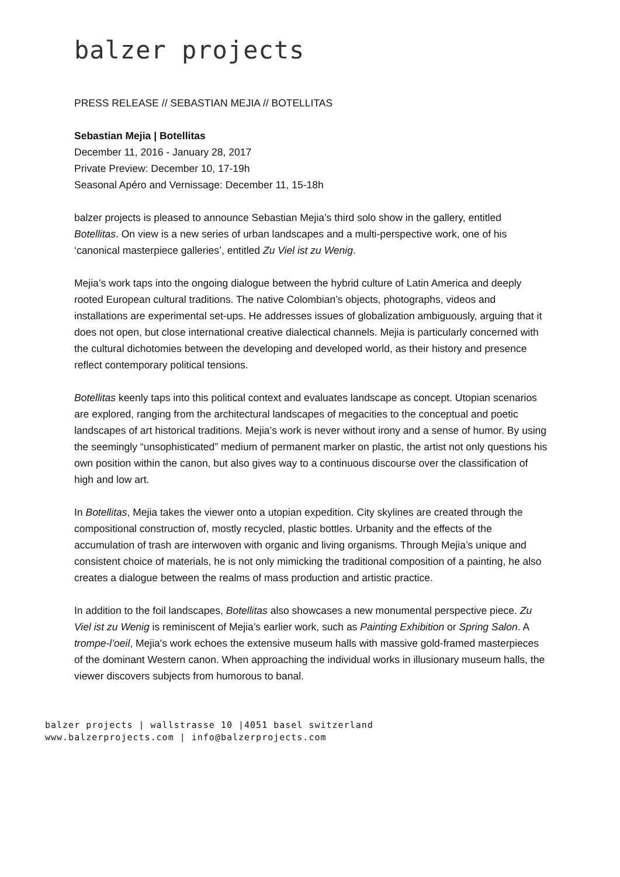balzer projects
PRESS RELEASE // SEBASTIAN MEJIA // BOTELLITAS
Sebastian Mejia | Botellitas
December 11, 2016 - January 28, 2017
Private Preview: December 10, 17-19h
Seasonal Apéro and Vernissage: December 11, 15-18h
balzer projects is pleased to announce Sebastian Mejia’s third solo show in the gallery, entitled Botellitas. On view is a new series of urban landscapes and a multi-perspective work, one of his ‘canonical masterpiece galleries’, entitled Zu Viel ist zu Wenig.
Mejia’s work taps into the ongoing dialogue between the hybrid culture of Latin America and deeply rooted European cultural traditions. The native Colombian’s objects, photographs, videos and installations are experimental set-ups. He addresses issues of globalization ambiguously, arguing that it does not open, but close international creative dialectical channels. Mejia is particularly concerned with the cultural dichotomies between the developing and developed world, as their history and presence reflect contemporary political tensions.
Botellitas keenly taps into this political context and evaluates landscape as concept. Utopian scenarios are explored, ranging from the architectural landscapes of megacities to the conceptual and poetic landscapes of art historical traditions. Mejia’s work is never without irony and a sense of humor. By using the seemingly “unsophisticated” medium of permanent marker on plastic, the artist not only questions his own position within the canon, but also gives way to a continuous discourse over the classification of high and low art.
In Botellitas, Mejia takes the viewer onto a utopian expedition. City skylines are created through the compositional construction of, mostly recycled, plastic bottles. Urbanity and the effects of the accumulation of trash are interwoven with organic and living organisms. Through Mejia’s unique and consistent choice of materials, he is not only mimicking the traditional composition of a painting, he also creates a dialogue between the realms of mass production and artistic practice.
In addition to the foil landscapes, Botellitas also showcases a new monumental perspective piece. Zu Viel ist zu Wenig is reminiscent of Mejia’s earlier work, such as Painting Exhibition or Spring Salon. A trompe-l’oeil, Mejia's work echoes the extensive museum halls with massive gold-framed masterpieces of the dominant Western canon. When approaching the individual works in illusionary museum halls, the viewer discovers subjects from humorous to banal.
balzer projects | wallstrasse 10 |4051 basel switzerland
www.balzerprojects.com | info@balzerprojects.com